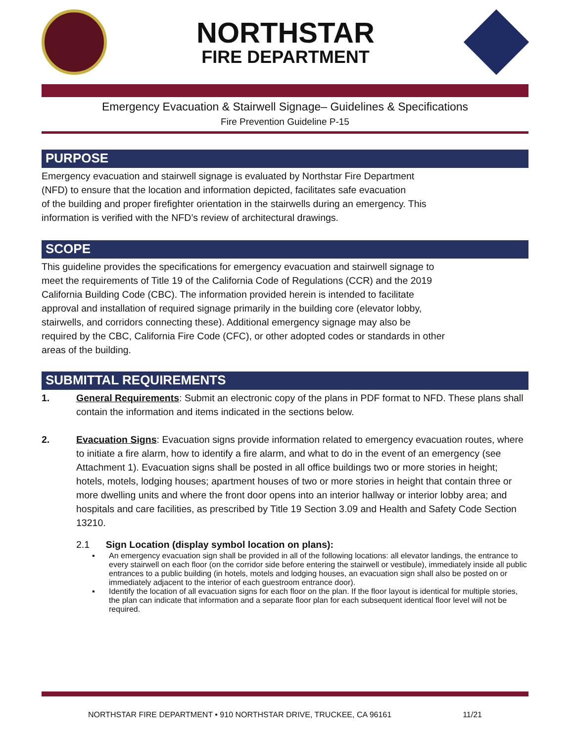NORTHSTAR
FIRE DEPARTMENT
Emergency Evacuation & Stairwell Signage– Guidelines & Specifications
Fire Prevention Guideline P-15
PURPOSE
Emergency evacuation and stairwell signage is evaluated by Northstar Fire Department
(NFD) to ensure that the location and information depicted, facilitates safe evacuation
of the building and proper firefighter orientation in the stairwells during an emergency. This
information is verified with the NFD’s review of architectural drawings.
SCOPE
This guideline provides the specifications for emergency evacuation and stairwell signage to
meet the requirements of Title 19 of the California Code of Regulations (CCR) and the 2019
California Building Code (CBC). The information provided herein is intended to facilitate
approval and installation of required signage primarily in the building core (elevator lobby,
stairwells, and corridors connecting these). Additional emergency signage may also be
required by the CBC, California Fire Code (CFC), or other adopted codes or standards in other
areas of the building.
SUBMITTAL REQUIREMENTS
1. General Requirements: Submit an electronic copy of the plans in PDF format to NFD. These plans shall contain the information and items indicated in the sections below.
2. Evacuation Signs: Evacuation signs provide information related to emergency evacuation routes, where to initiate a fire alarm, how to identify a fire alarm, and what to do in the event of an emergency (see Attachment 1). Evacuation signs shall be posted in all office buildings two or more stories in height; hotels, motels, lodging houses; apartment houses of two or more stories in height that contain three or more dwelling units and where the front door opens into an interior hallway or interior lobby area; and hospitals and care facilities, as prescribed by Title 19 Section 3.09 and Health and Safety Code Section 13210.
2.1 Sign Location (display symbol location on plans):
▪ An emergency evacuation sign shall be provided in all of the following locations: all elevator landings, the entrance to every stairwell on each floor (on the corridor side before entering the stairwell or vestibule), immediately inside all public entrances to a public building (in hotels, motels and lodging houses, an evacuation sign shall also be posted on or immediately adjacent to the interior of each guestroom entrance door).
▪ Identify the location of all evacuation signs for each floor on the plan. If the floor layout is identical for multiple stories, the plan can indicate that information and a separate floor plan for each subsequent identical floor level will not be required.
NORTHSTAR FIRE DEPARTMENT • 910 NORTHSTAR DRIVE, TRUCKEE, CA 96161 11/21